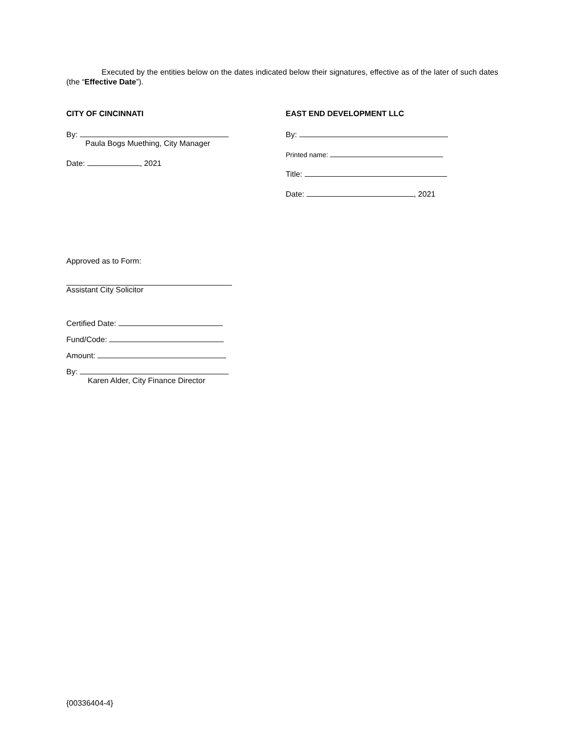Executed by the entities below on the dates indicated below their signatures, effective as of the later of such dates (the “Effective Date”).
CITY OF CINCINNATI
By:
Paula Bogs Muething, City Manager
Date: , 2021
EAST END DEVELOPMENT LLC
By:
Printed name:
Title:
Date: , 2021
Approved as to Form:
Assistant City Solicitor
Certified Date:
Fund/Code:
Amount:
By:
Karen Alder, City Finance Director
{00336404-4}